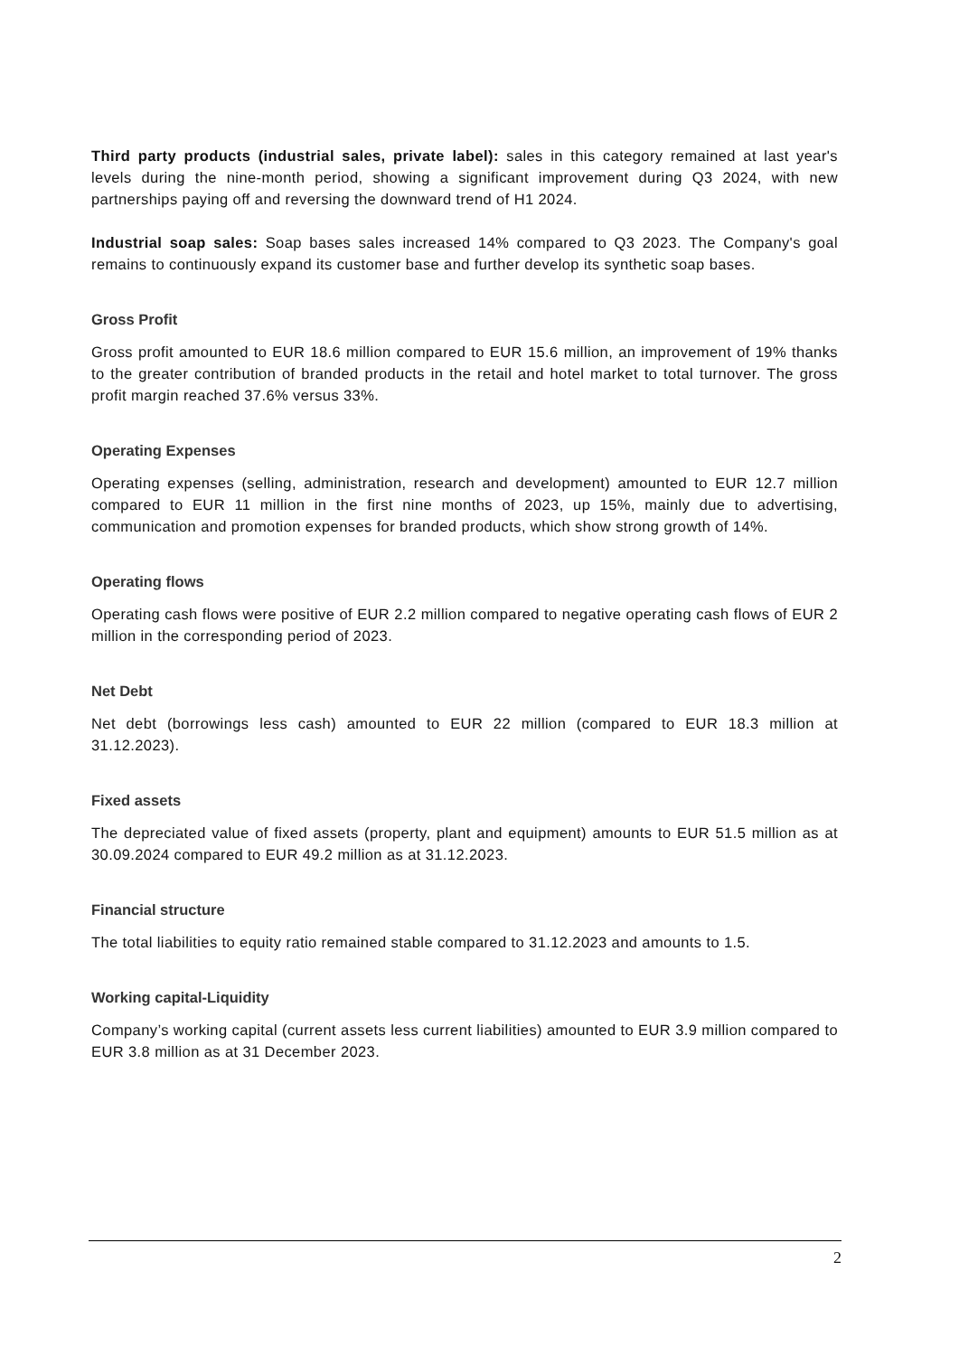Third party products (industrial sales, private label): sales in this category remained at last year's levels during the nine-month period, showing a significant improvement during Q3 2024, with new partnerships paying off and reversing the downward trend of H1 2024.
Industrial soap sales: Soap bases sales increased 14% compared to Q3 2023. The Company's goal remains to continuously expand its customer base and further develop its synthetic soap bases.
Gross Profit
Gross profit amounted to EUR 18.6 million compared to EUR 15.6 million, an improvement of 19% thanks to the greater contribution of branded products in the retail and hotel market to total turnover. The gross profit margin reached 37.6% versus 33%.
Operating Expenses
Operating expenses (selling, administration, research and development) amounted to EUR 12.7 million compared to EUR 11 million in the first nine months of 2023, up 15%, mainly due to advertising, communication and promotion expenses for branded products, which show strong growth of 14%.
Operating flows
Operating cash flows were positive of EUR 2.2 million compared to negative operating cash flows of EUR 2 million in the corresponding period of 2023.
Net Debt
Net debt (borrowings less cash) amounted to EUR 22 million (compared to EUR 18.3 million at 31.12.2023).
Fixed assets
The depreciated value of fixed assets (property, plant and equipment) amounts to EUR 51.5 million as at 30.09.2024 compared to EUR 49.2 million as at 31.12.2023.
Financial structure
The total liabilities to equity ratio remained stable compared to 31.12.2023 and amounts to 1.5.
Working capital-Liquidity
Company’s working capital (current assets less current liabilities) amounted to EUR 3.9 million compared to EUR 3.8 million as at 31 December 2023.
2